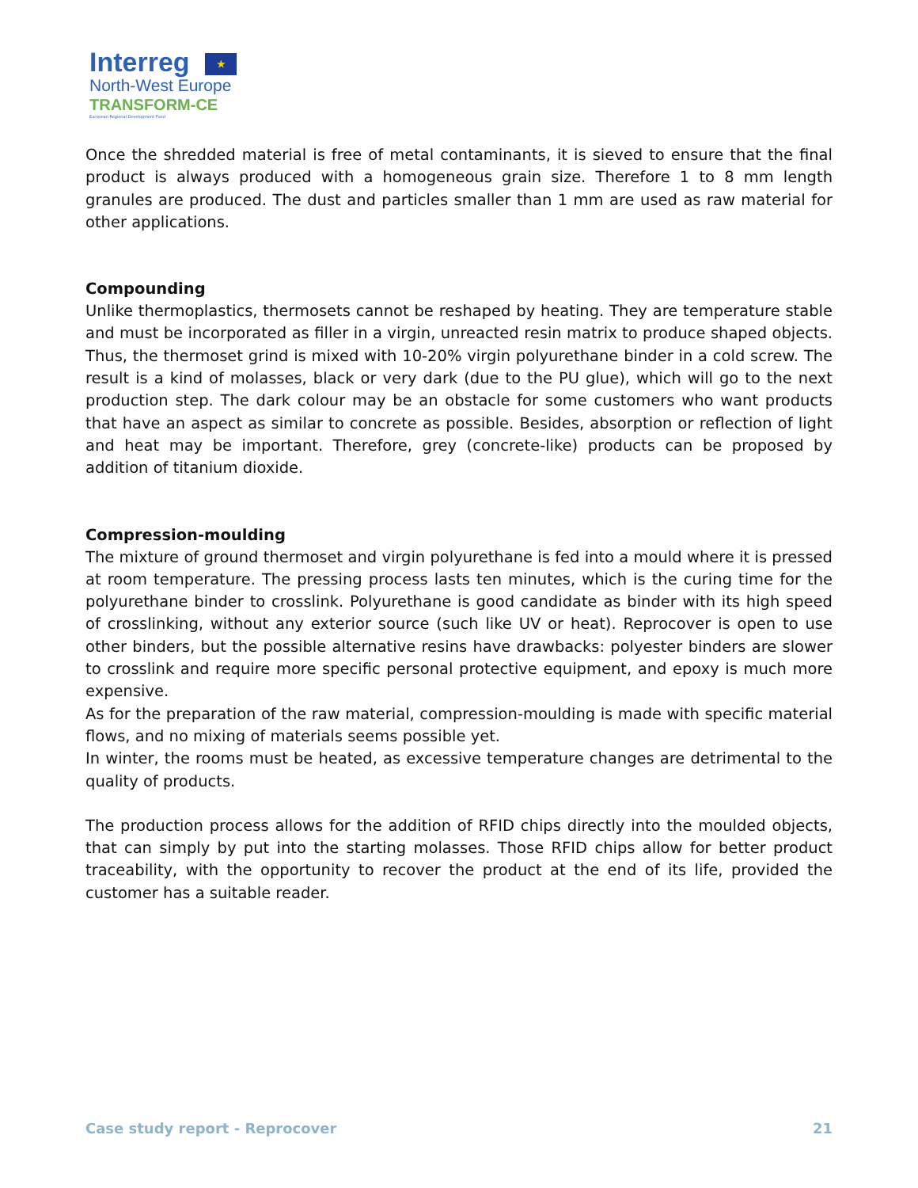Interreg ★
North-West Europe
TRANSFORM-CE
European Regional Development Fund
Once the shredded material is free of metal contaminants, it is sieved to ensure that the final product is always produced with a homogeneous grain size. Therefore 1 to 8 mm length granules are produced. The dust and particles smaller than 1 mm are used as raw material for other applications.
Compounding
Unlike thermoplastics, thermosets cannot be reshaped by heating. They are temperature stable and must be incorporated as filler in a virgin, unreacted resin matrix to produce shaped objects. Thus, the thermoset grind is mixed with 10-20% virgin polyurethane binder in a cold screw. The result is a kind of molasses, black or very dark (due to the PU glue), which will go to the next production step. The dark colour may be an obstacle for some customers who want products that have an aspect as similar to concrete as possible. Besides, absorption or reflection of light and heat may be important. Therefore, grey (concrete-like) products can be proposed by addition of titanium dioxide.
Compression-moulding
The mixture of ground thermoset and virgin polyurethane is fed into a mould where it is pressed at room temperature. The pressing process lasts ten minutes, which is the curing time for the polyurethane binder to crosslink. Polyurethane is good candidate as binder with its high speed of crosslinking, without any exterior source (such like UV or heat). Reprocover is open to use other binders, but the possible alternative resins have drawbacks: polyester binders are slower to crosslink and require more specific personal protective equipment, and epoxy is much more expensive.
As for the preparation of the raw material, compression-moulding is made with specific material flows, and no mixing of materials seems possible yet.
In winter, the rooms must be heated, as excessive temperature changes are detrimental to the quality of products.
The production process allows for the addition of RFID chips directly into the moulded objects, that can simply by put into the starting molasses. Those RFID chips allow for better product traceability, with the opportunity to recover the product at the end of its life, provided the customer has a suitable reader.
Case study report - Reprocover 21